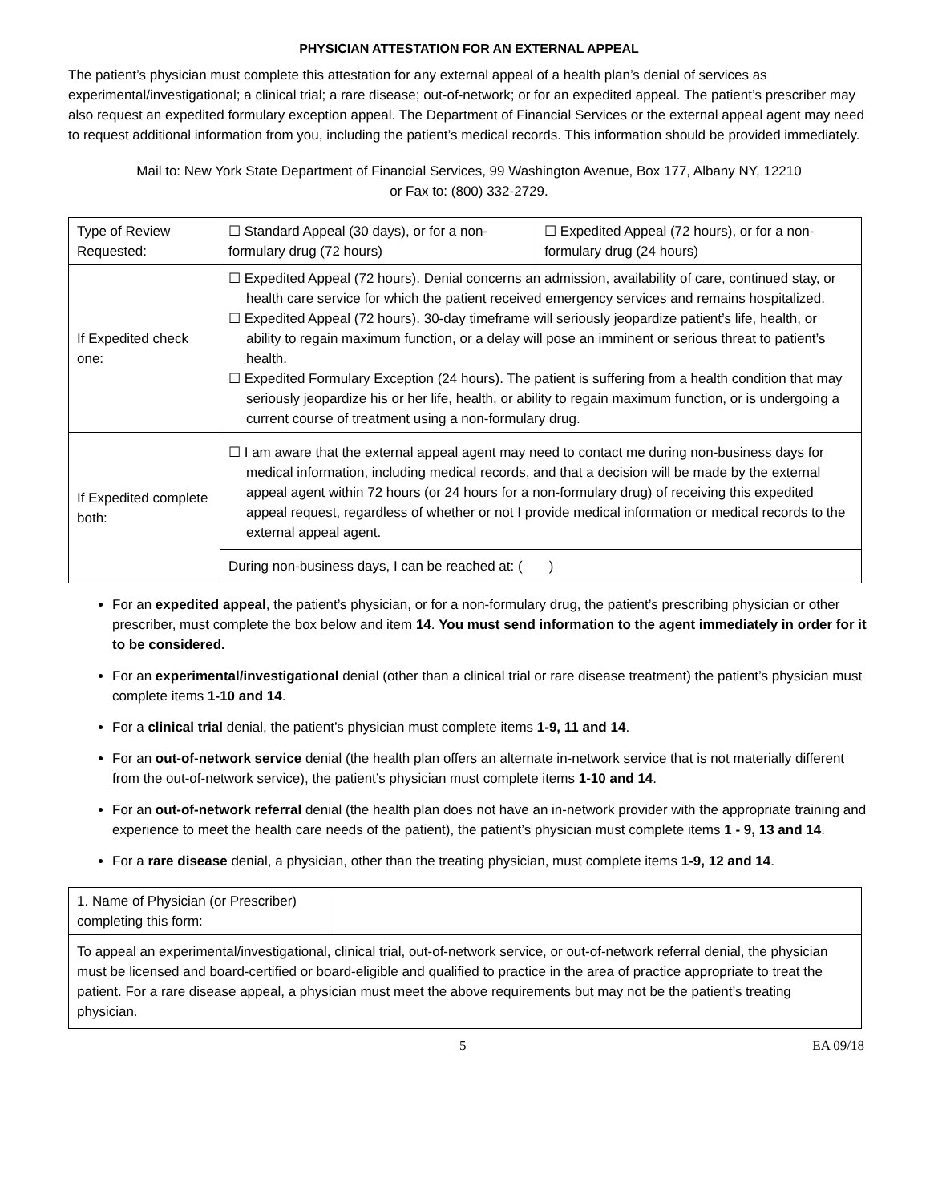PHYSICIAN ATTESTATION FOR AN EXTERNAL APPEAL
The patient’s physician must complete this attestation for any external appeal of a health plan’s denial of services as experimental/investigational; a clinical trial; a rare disease; out-of-network; or for an expedited appeal. The patient’s prescriber may also request an expedited formulary exception appeal. The Department of Financial Services or the external appeal agent may need to request additional information from you, including the patient’s medical records. This information should be provided immediately.
Mail to: New York State Department of Financial Services, 99 Washington Avenue, Box 177, Albany NY, 12210
or Fax to: (800) 332-2729.
| Type of Review Requested: | ☐ Standard Appeal (30 days), or for a non-formulary drug (72 hours) | ☐ Expedited Appeal (72 hours), or for a non-formulary drug (24 hours) |
| If Expedited check one: | ☐ Expedited Appeal (72 hours). Denial concerns an admission, availability of care, continued stay, or health care service for which the patient received emergency services and remains hospitalized. ☐ Expedited Appeal (72 hours). 30-day timeframe will seriously jeopardize patient’s life, health, or ability to regain maximum function, or a delay will pose an imminent or serious threat to patient’s health. ☐ Expedited Formulary Exception (24 hours). The patient is suffering from a health condition that may seriously jeopardize his or her life, health, or ability to regain maximum function, or is undergoing a current course of treatment using a non-formulary drug. | |
| If Expedited complete both: | ☐ I am aware that the external appeal agent may need to contact me during non-business days for medical information, including medical records, and that a decision will be made by the external appeal agent within 72 hours (or 24 hours for a non-formulary drug) of receiving this expedited appeal request, regardless of whether or not I provide medical information or medical records to the external appeal agent. | |
| | During non-business days, I can be reached at: ( ) | |
For an expedited appeal, the patient’s physician, or for a non-formulary drug, the patient’s prescribing physician or other prescriber, must complete the box below and item 14. You must send information to the agent immediately in order for it to be considered.
For an experimental/investigational denial (other than a clinical trial or rare disease treatment) the patient’s physician must complete items 1-10 and 14.
For a clinical trial denial, the patient’s physician must complete items 1-9, 11 and 14.
For an out-of-network service denial (the health plan offers an alternate in-network service that is not materially different from the out-of-network service), the patient’s physician must complete items 1-10 and 14.
For an out-of-network referral denial (the health plan does not have an in-network provider with the appropriate training and experience to meet the health care needs of the patient), the patient’s physician must complete items 1 - 9, 13 and 14.
For a rare disease denial, a physician, other than the treating physician, must complete items 1-9, 12 and 14.
| 1. Name of Physician (or Prescriber) completing this form: | |
| To appeal an experimental/investigational, clinical trial, out-of-network service, or out-of-network referral denial, the physician must be licensed and board-certified or board-eligible and qualified to practice in the area of practice appropriate to treat the patient. For a rare disease appeal, a physician must meet the above requirements but may not be the patient’s treating physician. | |
5 EA 09/18